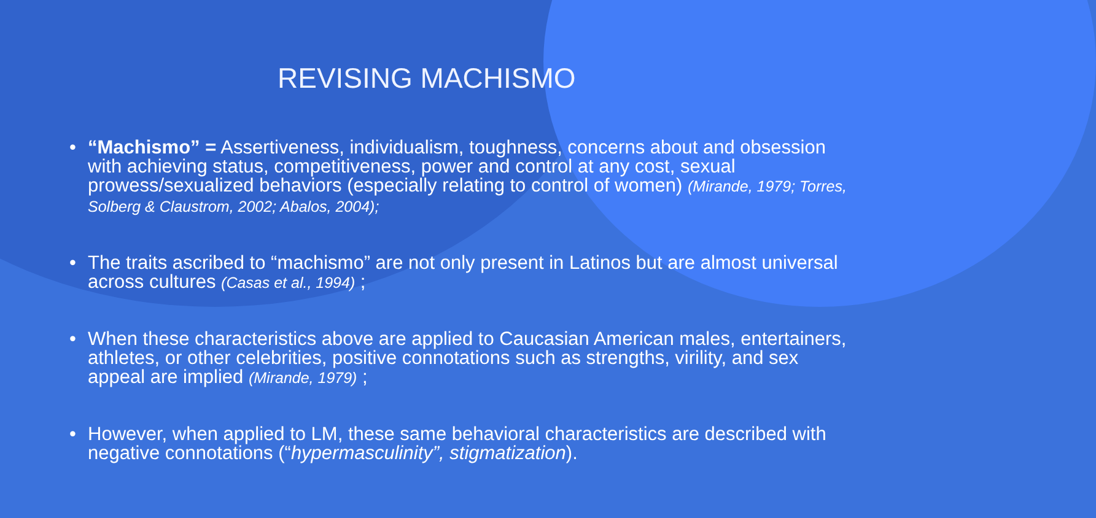REVISING MACHISMO
• “Machismo” = Assertiveness, individualism, toughness, concerns about and obsession with achieving status, competitiveness, power and control at any cost, sexual prowess/sexualized behaviors (especially relating to control of women) (Mirande, 1979; Torres, Solberg & Claustrom, 2002; Abalos, 2004);
• The traits ascribed to “machismo” are not only present in Latinos but are almost universal across cultures (Casas et al., 1994) ;
• When these characteristics above are applied to Caucasian American males, entertainers, athletes, or other celebrities, positive connotations such as strengths, virility, and sex appeal are implied (Mirande, 1979) ;
• However, when applied to LM, these same behavioral characteristics are described with negative connotations (“hypermasculinity”, stigmatization).